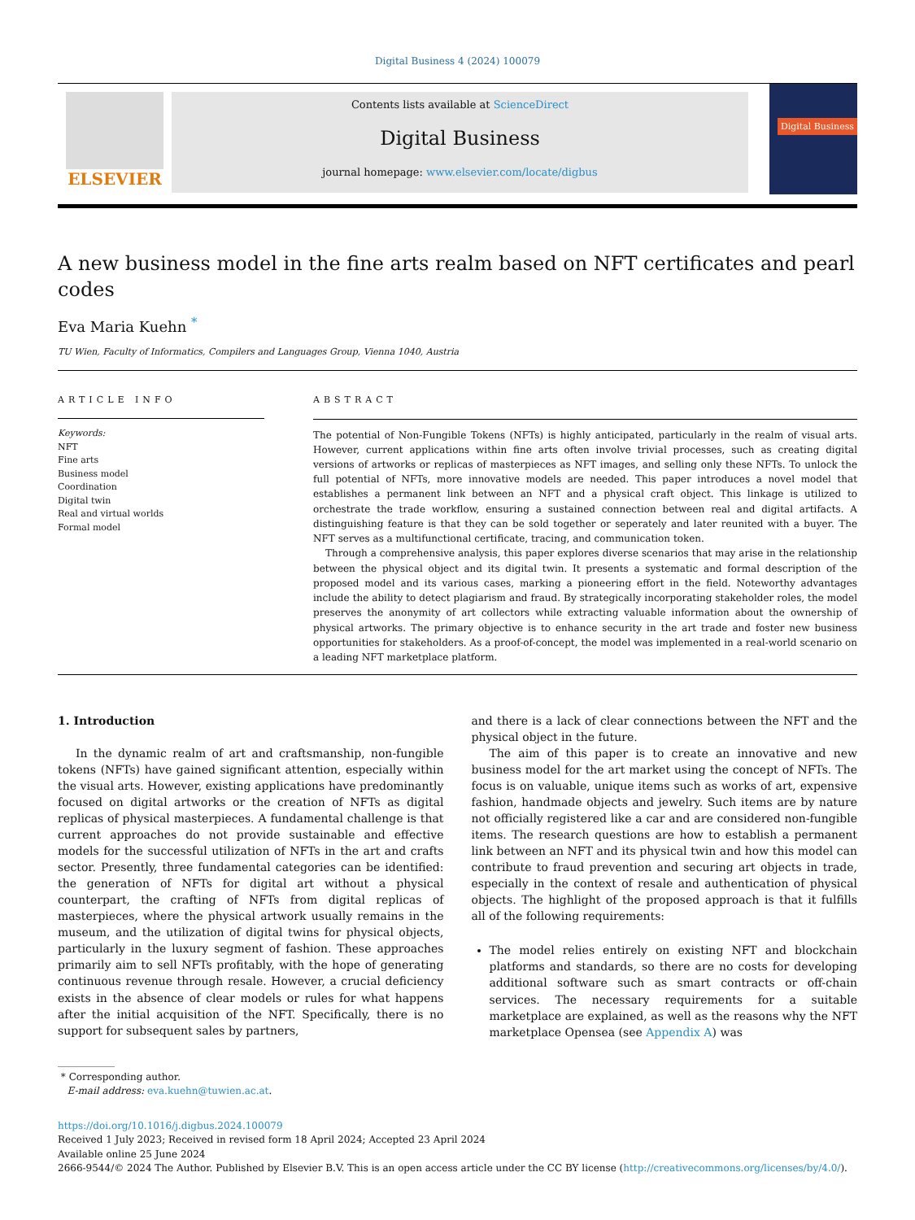Digital Business 4 (2024) 100079
ELSEVIER
Contents lists available at ScienceDirect
Digital Business
journal homepage: www.elsevier.com/locate/digbus
Digital Business
A new business model in the fine arts realm based on NFT certificates and pearl codes
Eva Maria Kuehn <sup>*</sup>
TU Wien, Faculty of Informatics, Compilers and Languages Group, Vienna 1040, Austria
ARTICLE INFO
Keywords:
NFT
Fine arts
Business model
Coordination
Digital twin
Real and virtual worlds
Formal model
ABSTRACT
The potential of Non-Fungible Tokens (NFTs) is highly anticipated, particularly in the realm of visual arts. However, current applications within fine arts often involve trivial processes, such as creating digital versions of artworks or replicas of masterpieces as NFT images, and selling only these NFTs. To unlock the full potential of NFTs, more innovative models are needed. This paper introduces a novel model that establishes a permanent link between an NFT and a physical craft object. This linkage is utilized to orchestrate the trade workflow, ensuring a sustained connection between real and digital artifacts. A distinguishing feature is that they can be sold together or seperately and later reunited with a buyer. The NFT serves as a multifunctional certificate, tracing, and communication token.
Through a comprehensive analysis, this paper explores diverse scenarios that may arise in the relationship between the physical object and its digital twin. It presents a systematic and formal description of the proposed model and its various cases, marking a pioneering effort in the field. Noteworthy advantages include the ability to detect plagiarism and fraud. By strategically incorporating stakeholder roles, the model preserves the anonymity of art collectors while extracting valuable information about the ownership of physical artworks. The primary objective is to enhance security in the art trade and foster new business opportunities for stakeholders. As a proof-of-concept, the model was implemented in a real-world scenario on a leading NFT marketplace platform.
1. Introduction
In the dynamic realm of art and craftsmanship, non-fungible tokens (NFTs) have gained significant attention, especially within the visual arts. However, existing applications have predominantly focused on digital artworks or the creation of NFTs as digital replicas of physical masterpieces. A fundamental challenge is that current approaches do not provide sustainable and effective models for the successful utilization of NFTs in the art and crafts sector. Presently, three fundamental categories can be identified: the generation of NFTs for digital art without a physical counterpart, the crafting of NFTs from digital replicas of masterpieces, where the physical artwork usually remains in the museum, and the utilization of digital twins for physical objects, particularly in the luxury segment of fashion. These approaches primarily aim to sell NFTs profitably, with the hope of generating continuous revenue through resale. However, a crucial deficiency exists in the absence of clear models or rules for what happens after the initial acquisition of the NFT. Specifically, there is no support for subsequent sales by partners,
* Corresponding author.
E-mail address: eva.kuehn@tuwien.ac.at.
and there is a lack of clear connections between the NFT and the physical object in the future.
The aim of this paper is to create an innovative and new business model for the art market using the concept of NFTs. The focus is on valuable, unique items such as works of art, expensive fashion, handmade objects and jewelry. Such items are by nature not officially registered like a car and are considered non-fungible items. The research questions are how to establish a permanent link between an NFT and its physical twin and how this model can contribute to fraud prevention and securing art objects in trade, especially in the context of resale and authentication of physical objects. The highlight of the proposed approach is that it fulfills all of the following requirements:
The model relies entirely on existing NFT and blockchain platforms and standards, so there are no costs for developing additional software such as smart contracts or off-chain services. The necessary requirements for a suitable marketplace are explained, as well as the reasons why the NFT marketplace Opensea (see Appendix A) was
https://doi.org/10.1016/j.digbus.2024.100079
Received 1 July 2023; Received in revised form 18 April 2024; Accepted 23 April 2024
Available online 25 June 2024
2666-9544/© 2024 The Author. Published by Elsevier B.V. This is an open access article under the CC BY license (http://creativecommons.org/licenses/by/4.0/).